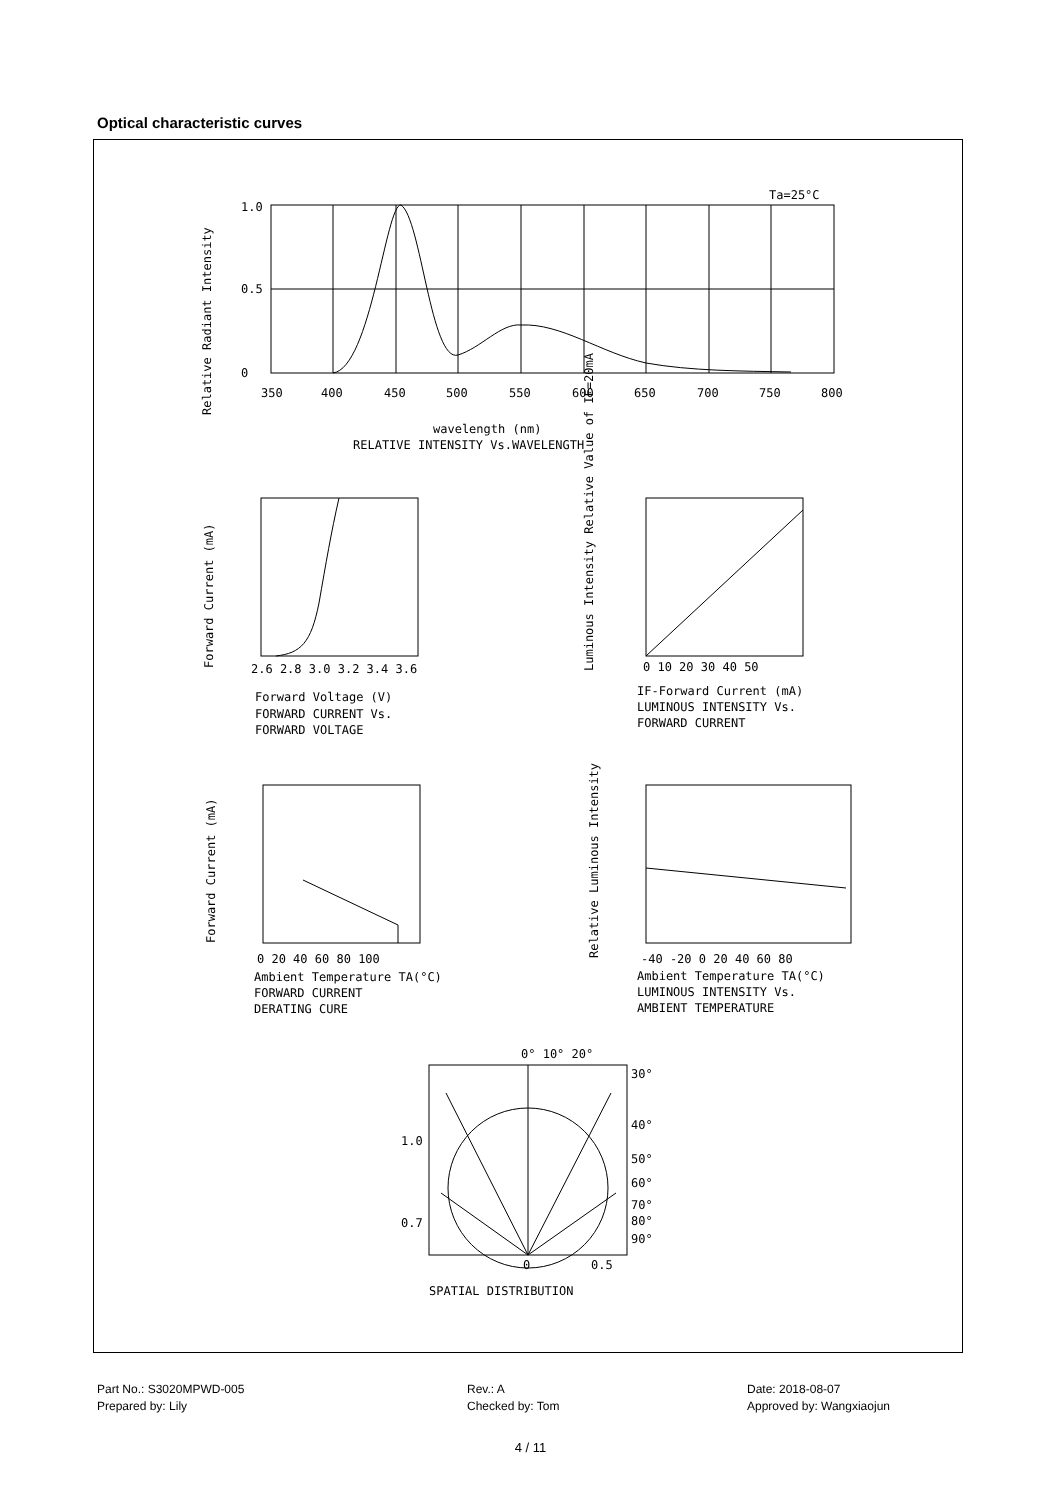Optical characteristic curves
Ta=25°C
1.0
0.5
0
350
400
450
500
550
600
650
700
750
800
wavelength (nm)
RELATIVE INTENSITY Vs.WAVELENGTH
Relative Radiant Intensity
2.6 2.8 3.0 3.2 3.4 3.6
Forward Voltage (V)
FORWARD CURRENT Vs.
FORWARD VOLTAGE
Forward Current (mA)
0 10 20 30 40 50
IF-Forward Current (mA)
LUMINOUS INTENSITY Vs.
FORWARD CURRENT
Luminous Intensity Relative Value of IF=20mA
0 20 40 60 80 100
Ambient Temperature TA(°C)
FORWARD CURRENT
DERATING CURE
Forward Current (mA)
-40 -20 0 20 40 60 80
Ambient Temperature TA(°C)
LUMINOUS INTENSITY Vs.
AMBIENT TEMPERATURE
Relative Luminous Intensity
0° 10° 20°
30°
40°
50°
60°
70°
80°
90°
1.0
0.7
0
0.5
SPATIAL DISTRIBUTION
Part No.: S3020MPWD-005
Prepared by: Lily
Rev.: A
Checked by: Tom
Date: 2018-08-07
Approved by: Wangxiaojun
4 / 11